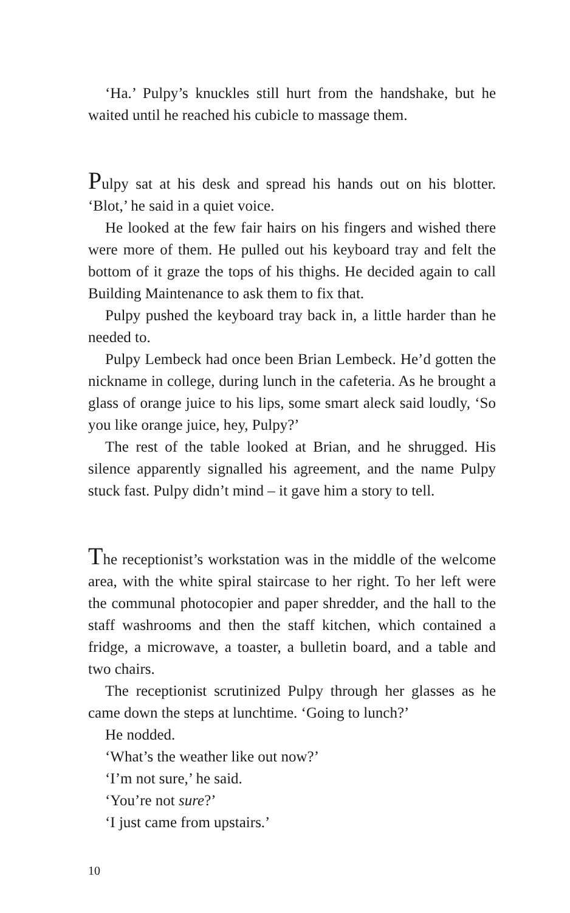‘Ha.’ Pulpy’s knuckles still hurt from the handshake, but he waited until he reached his cubicle to massage them.
Pulpy sat at his desk and spread his hands out on his blotter. ‘Blot,’ he said in a quiet voice.
He looked at the few fair hairs on his fingers and wished there were more of them. He pulled out his keyboard tray and felt the bottom of it graze the tops of his thighs. He decided again to call Building Maintenance to ask them to fix that.
Pulpy pushed the keyboard tray back in, a little harder than he needed to.
Pulpy Lembeck had once been Brian Lembeck. He’d gotten the nickname in college, during lunch in the cafeteria. As he brought a glass of orange juice to his lips, some smart aleck said loudly, ‘So you like orange juice, hey, Pulpy?’
The rest of the table looked at Brian, and he shrugged. His silence apparently signalled his agreement, and the name Pulpy stuck fast. Pulpy didn’t mind – it gave him a story to tell.
The receptionist’s workstation was in the middle of the welcome area, with the white spiral staircase to her right. To her left were the communal photocopier and paper shredder, and the hall to the staff washrooms and then the staff kitchen, which contained a fridge, a microwave, a toaster, a bulletin board, and a table and two chairs.
The receptionist scrutinized Pulpy through her glasses as he came down the steps at lunchtime. ‘Going to lunch?’
He nodded.
‘What’s the weather like out now?’
‘I’m not sure,’ he said.
‘You’re not sure?’
‘I just came from upstairs.’
10